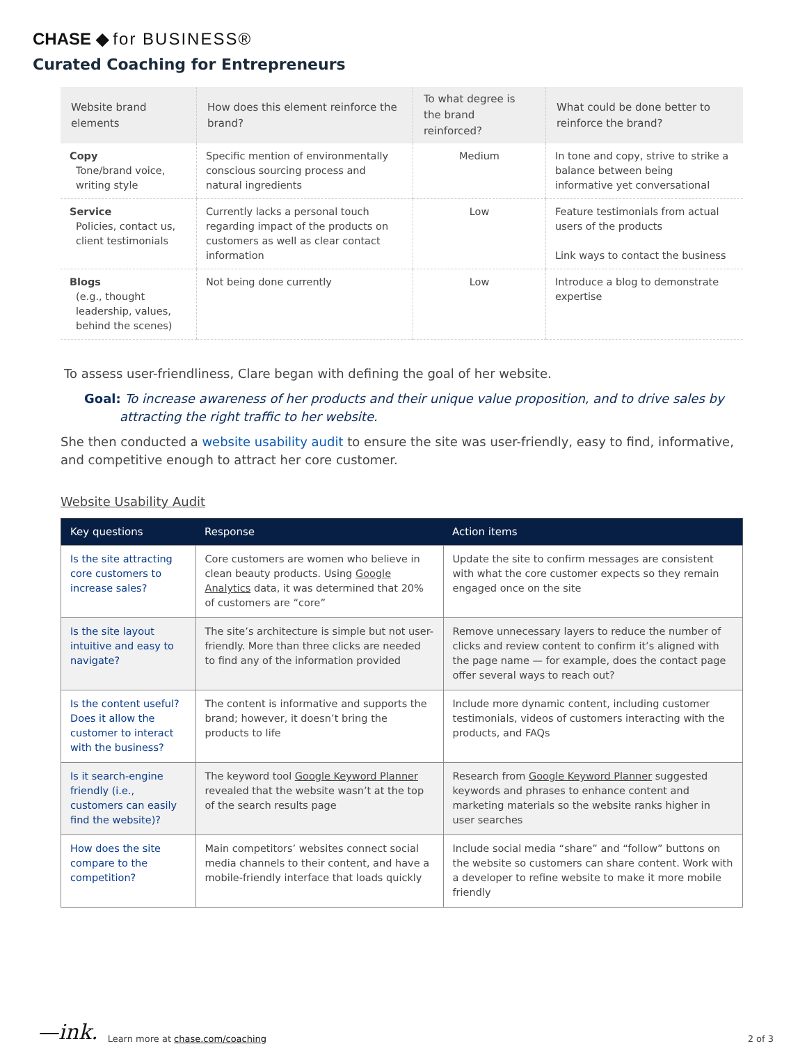CHASE ◆ for BUSINESS®
Curated Coaching for Entrepreneurs
| Website brand elements | How does this element reinforce the brand? | To what degree is the brand reinforced? | What could be done better to reinforce the brand? |
| --- | --- | --- | --- |
| Copy Tone/brand voice, writing style | Specific mention of environmentally conscious sourcing process and natural ingredients | Medium | In tone and copy, strive to strike a balance between being informative yet conversational |
| Service Policies, contact us, client testimonials | Currently lacks a personal touch regarding impact of the products on customers as well as clear contact information | Low | Feature testimonials from actual users of the products Link ways to contact the business |
| Blogs (e.g., thought leadership, values, behind the scenes) | Not being done currently | Low | Introduce a blog to demonstrate expertise |
To assess user-friendliness, Clare began with defining the goal of her website.
Goal: To increase awareness of her products and their unique value proposition, and to drive sales by attracting the right traffic to her website.
She then conducted a website usability audit to ensure the site was user-friendly, easy to find, informative, and competitive enough to attract her core customer.
Website Usability Audit
| Key questions | Response | Action items |
| --- | --- | --- |
| Is the site attracting core customers to increase sales? | Core customers are women who believe in clean beauty products. Using Google Analytics data, it was determined that 20% of customers are “core” | Update the site to confirm messages are consistent with what the core customer expects so they remain engaged once on the site |
| Is the site layout intuitive and easy to navigate? | The site’s architecture is simple but not user-friendly. More than three clicks are needed to find any of the information provided | Remove unnecessary layers to reduce the number of clicks and review content to confirm it’s aligned with the page name — for example, does the contact page offer several ways to reach out? |
| Is the content useful? Does it allow the customer to interact with the business? | The content is informative and supports the brand; however, it doesn’t bring the products to life | Include more dynamic content, including customer testimonials, videos of customers interacting with the products, and FAQs |
| Is it search-engine friendly (i.e., customers can easily find the website)? | The keyword tool Google Keyword Planner revealed that the website wasn’t at the top of the search results page | Research from Google Keyword Planner suggested keywords and phrases to enhance content and marketing materials so the website ranks higher in user searches |
| How does the site compare to the competition? | Main competitors’ websites connect social media channels to their content, and have a mobile-friendly interface that loads quickly | Include social media “share” and “follow” buttons on the website so customers can share content. Work with a developer to refine website to make it more mobile friendly |
—ink. Learn more at chase.com/coaching 2 of 3